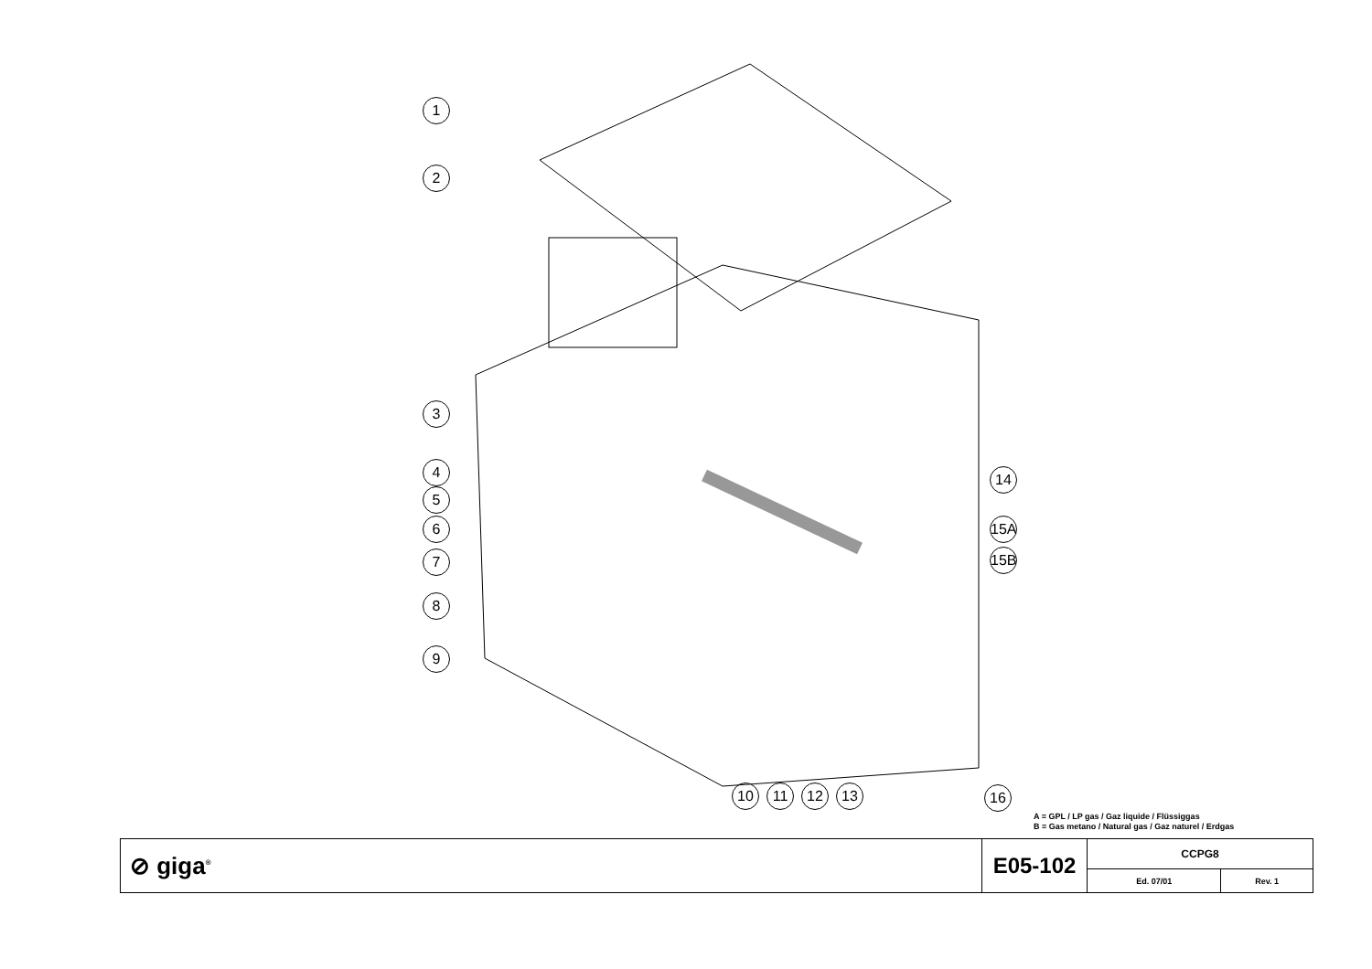1
2
3
4
5
6
7
8
9
10 11 12 13
14
15A
15B
16
A = GPL / LP gas / Gaz liquide / Flüssiggas
B = Gas metano / Natural gas / Gaz naturel / Erdgas
| ⊘ giga<sup>®</sup> | E05-102 | CCPG8 | |
| | | Ed. 07/01 | Rev. 1 |